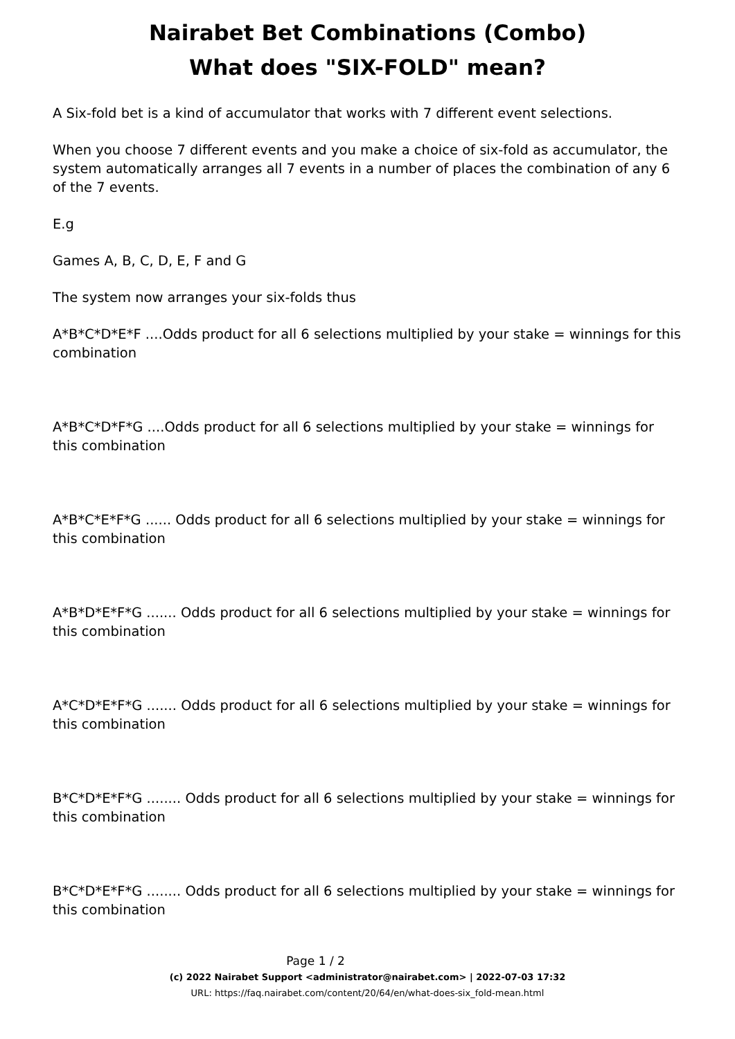Nairabet Bet Combinations (Combo)
What does "SIX-FOLD" mean?
A Six-fold bet is a kind of accumulator that works with 7 different event selections.
When you choose 7 different events and you make a choice of six-fold as accumulator, the system automatically arranges all 7 events in a number of places the combination of any 6 of the 7 events.
E.g
Games A, B, C, D, E, F and G
The system now arranges your six-folds thus
A*B*C*D*E*F ....Odds product for all 6 selections multiplied by your stake = winnings for this combination
A*B*C*D*F*G ....Odds product for all 6 selections multiplied by your stake = winnings for this combination
A*B*C*E*F*G ...... Odds product for all 6 selections multiplied by your stake = winnings for this combination
A*B*D*E*F*G ....... Odds product for all 6 selections multiplied by your stake = winnings for this combination
A*C*D*E*F*G ....... Odds product for all 6 selections multiplied by your stake = winnings for this combination
B*C*D*E*F*G ........ Odds product for all 6 selections multiplied by your stake = winnings for this combination
B*C*D*E*F*G ........ Odds product for all 6 selections multiplied by your stake = winnings for this combination
Page 1 / 2
(c) 2022 Nairabet Support <administrator@nairabet.com> | 2022-07-03 17:32
URL: https://faq.nairabet.com/content/20/64/en/what-does-six_fold-mean.html